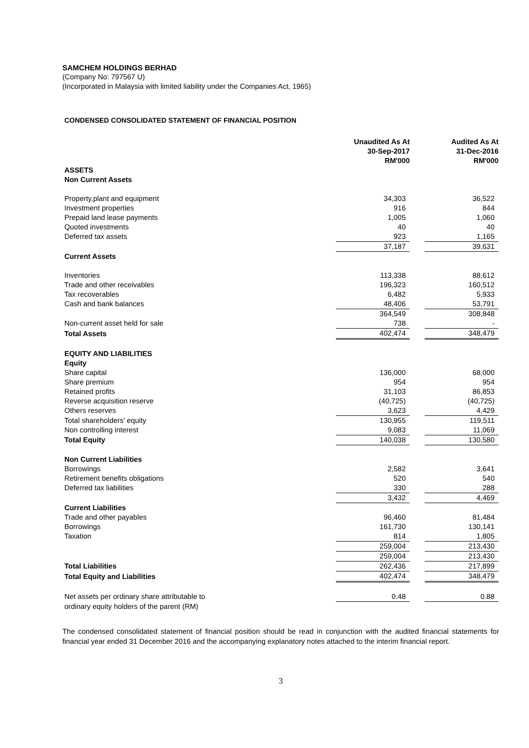SAMCHEM HOLDINGS BERHAD
(Company No: 797567 U)
(Incorporated in Malaysia with limited liability under the Companies Act, 1965)
CONDENSED CONSOLIDATED STATEMENT OF FINANCIAL POSITION
| | Unaudited As At 30-Sep-2017 RM'000 | | Audited As At 31-Dec-2016 RM'000 |
| ASSETS | | | |
| Non Current Assets | | | |
| Property,plant and equipment | 34,303 | | 36,522 |
| Investment properties | 916 | | 844 |
| Prepaid land lease payments | 1,005 | | 1,060 |
| Quoted investments | 40 | | 40 |
| Deferred tax assets | 923 | | 1,165 |
| | 37,187 | | 39,631 |
| Current Assets | | | |
| Inventories | 113,338 | | 88,612 |
| Trade and other receivables | 196,323 | | 160,512 |
| Tax recoverables | 6,482 | | 5,933 |
| Cash and bank balances | 48,406 | | 53,791 |
| | 364,549 | | 308,848 |
| Non-current asset held for sale | 738 | | - |
| Total Assets | 402,474 | | 348,479 |
| EQUITY AND LIABILITIES | | | |
| Equity | | | |
| Share capital | 136,000 | | 68,000 |
| Share premium | 954 | | 954 |
| Retained profits | 31,103 | | 86,853 |
| Reverse acquisition reserve | (40,725) | | (40,725) |
| Others reserves | 3,623 | | 4,429 |
| Total shareholders' equity | 130,955 | | 119,511 |
| Non controlling interest | 9,083 | | 11,069 |
| Total Equity | 140,038 | | 130,580 |
| Non Current Liabilities | | | |
| Borrowings | 2,582 | | 3,641 |
| Retirement benefits obligations | 520 | | 540 |
| Deferred tax liabilities | 330 | | 288 |
| | 3,432 | | 4,469 |
| Current Liabilities | | | |
| Trade and other payables | 96,460 | | 81,484 |
| Borrowings | 161,730 | | 130,141 |
| Taxation | 814 | | 1,805 |
| | 259,004 | | 213,430 |
| | 259,004 | | 213,430 |
| Total Liabilities | 262,436 | | 217,899 |
| Total Equity and Liabilities | 402,474 | | 348,479 |
| Net assets per ordinary share attributable to | 0.48 | | 0.88 |
| ordinary equity holders of the parent (RM) | | | |
The condensed consolidated statement of financial position should be read in conjunction with the audited financial statements for financial year ended 31 December 2016 and the accompanying explanatory notes attached to the interim financial report.
3